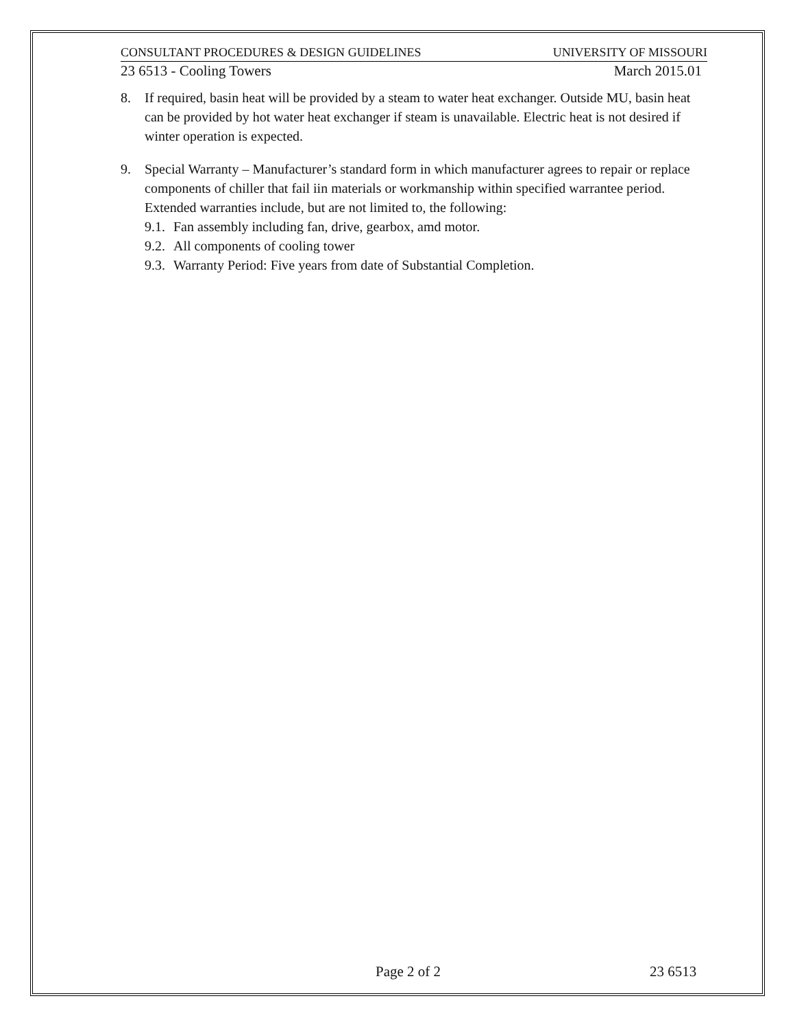CONSULTANT PROCEDURES & DESIGN GUIDELINES UNIVERSITY OF MISSOURI
23 6513 - Cooling Towers March 2015.01
8. If required, basin heat will be provided by a steam to water heat exchanger. Outside MU, basin heat can be provided by hot water heat exchanger if steam is unavailable. Electric heat is not desired if winter operation is expected.
9. Special Warranty – Manufacturer’s standard form in which manufacturer agrees to repair or replace components of chiller that fail iin materials or workmanship within specified warrantee period. Extended warranties include, but are not limited to, the following:
9.1. Fan assembly including fan, drive, gearbox, amd motor.
9.2. All components of cooling tower
9.3. Warranty Period: Five years from date of Substantial Completion.
Page 2 of 2 23 6513